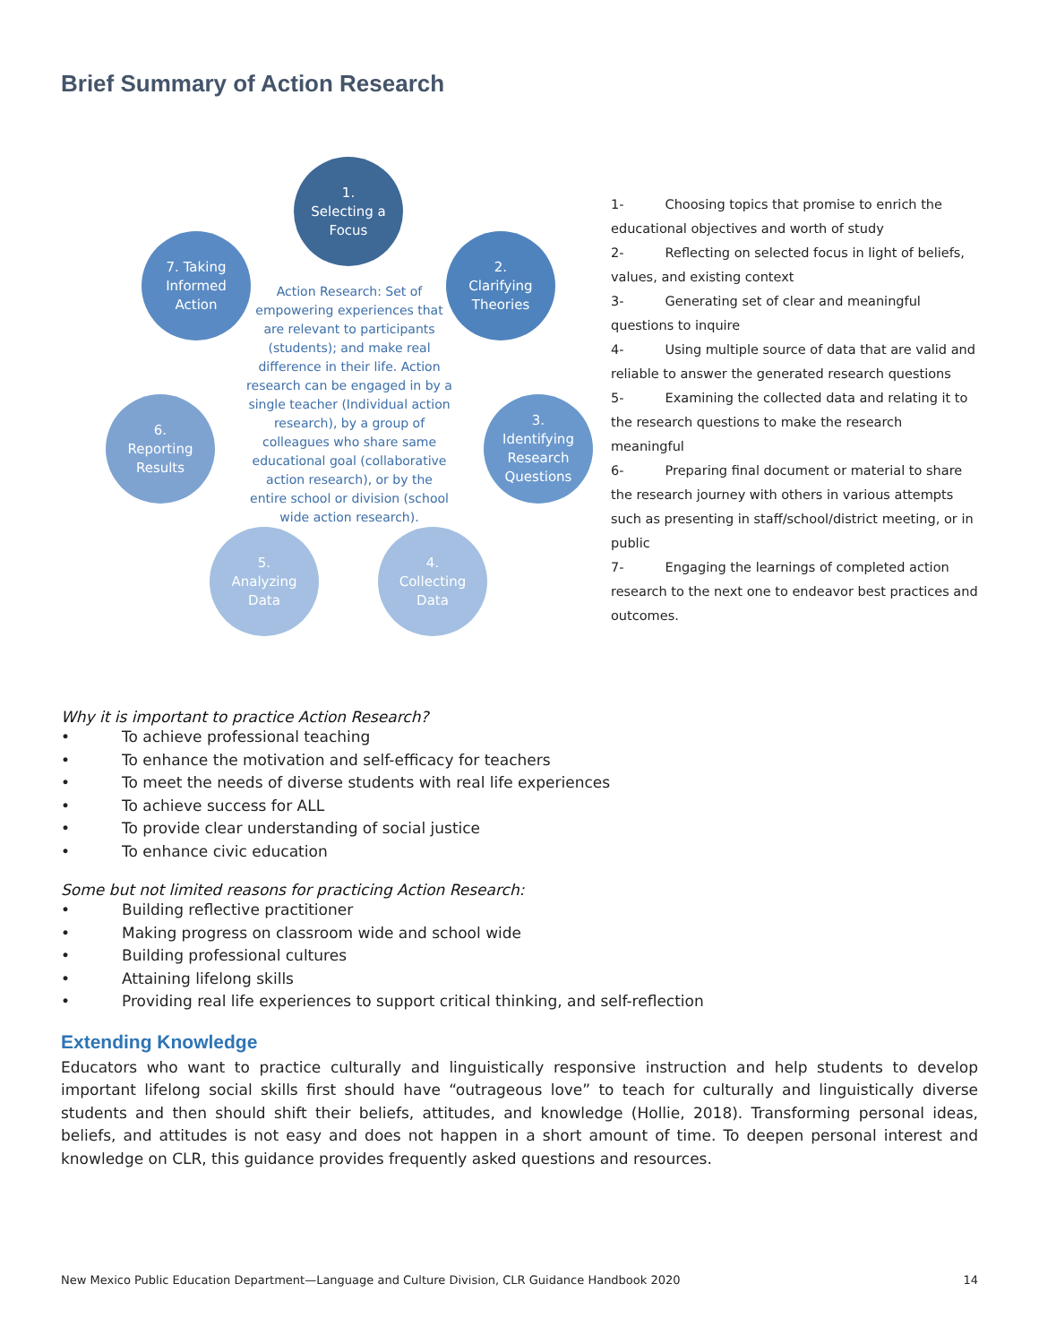Brief Summary of Action Research
1.
Selecting a
Focus
2.
Clarifying
Theories
3.
Identifying
Research
Questions
4.
Collecting
Data
5.
Analyzing
Data
6.
Reporting
Results
7. Taking
Informed
Action
Action Research: Set of empowering experiences that are relevant to participants (students); and make real difference in their life. Action research can be engaged in by a single teacher (Individual action research), by a group of colleagues who share same educational goal (collaborative action research), or by the entire school or division (school wide action research).
1- Choosing topics that promise to enrich the educational objectives and worth of study
2- Reflecting on selected focus in light of beliefs, values, and existing context
3- Generating set of clear and meaningful questions to inquire
4- Using multiple source of data that are valid and reliable to answer the generated research questions
5- Examining the collected data and relating it to the research questions to make the research meaningful
6- Preparing final document or material to share the research journey with others in various attempts such as presenting in staff/school/district meeting, or in public
7- Engaging the learnings of completed action research to the next one to endeavor best practices and outcomes.
Why it is important to practice Action Research?
• To achieve professional teaching
• To enhance the motivation and self-efficacy for teachers
• To meet the needs of diverse students with real life experiences
• To achieve success for ALL
• To provide clear understanding of social justice
• To enhance civic education
Some but not limited reasons for practicing Action Research:
• Building reflective practitioner
• Making progress on classroom wide and school wide
• Building professional cultures
• Attaining lifelong skills
• Providing real life experiences to support critical thinking, and self-reflection
Extending Knowledge
Educators who want to practice culturally and linguistically responsive instruction and help students to develop important lifelong social skills first should have “outrageous love” to teach for culturally and linguistically diverse students and then should shift their beliefs, attitudes, and knowledge (Hollie, 2018). Transforming personal ideas, beliefs, and attitudes is not easy and does not happen in a short amount of time. To deepen personal interest and knowledge on CLR, this guidance provides frequently asked questions and resources.
New Mexico Public Education Department—Language and Culture Division, CLR Guidance Handbook 2020 14